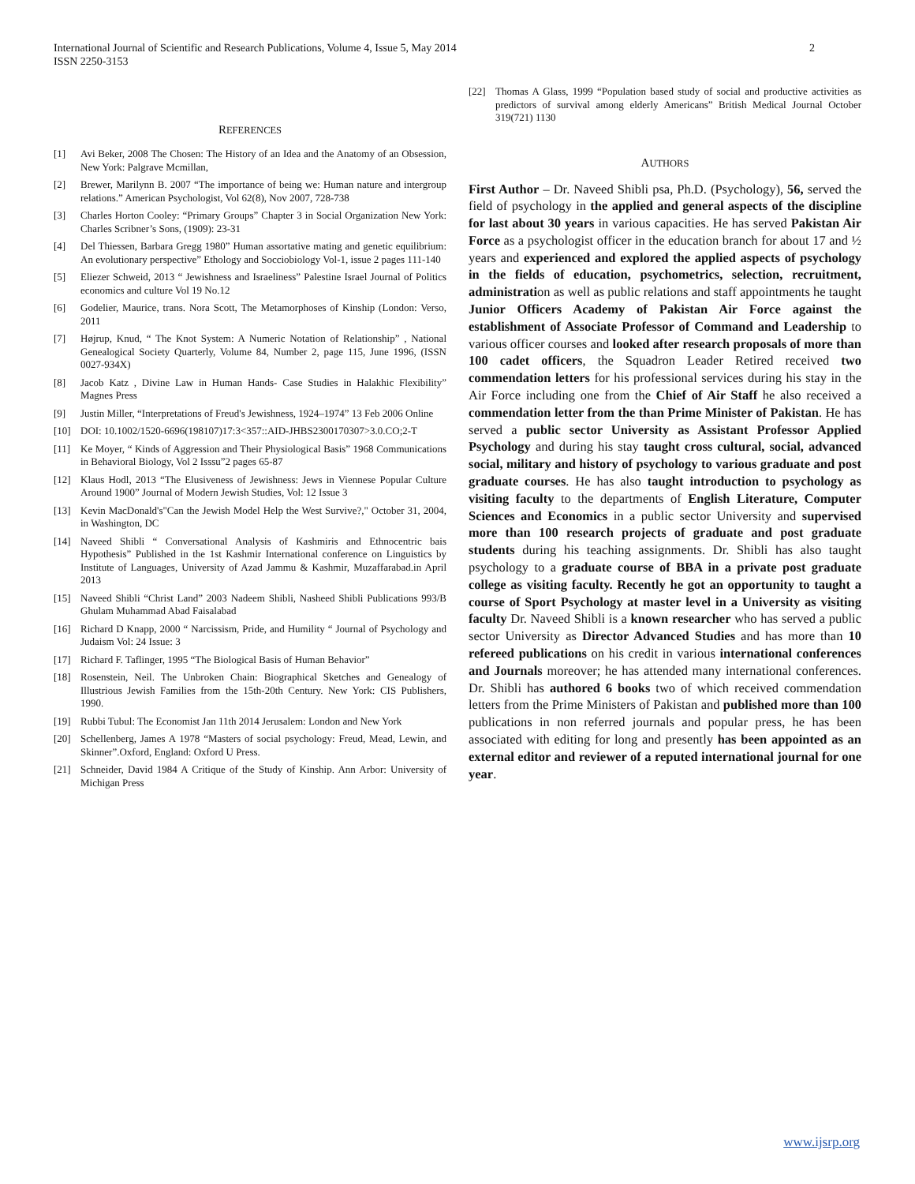2 International Journal of Scientific and Research Publications, Volume 4, Issue 5, May 2014
ISSN 2250-3153
REFERENCES
[1] Avi Beker, 2008 The Chosen: The History of an Idea and the Anatomy of an Obsession, New York: Palgrave Mcmillan,
[2] Brewer, Marilynn B. 2007 “The importance of being we: Human nature and intergroup relations.” American Psychologist, Vol 62(8), Nov 2007, 728-738
[3] Charles Horton Cooley: “Primary Groups” Chapter 3 in Social Organization New York: Charles Scribner’s Sons, (1909): 23-31
[4] Del Thiessen, Barbara Gregg 1980” Human assortative mating and genetic equilibrium: An evolutionary perspective” Ethology and Socciobiology Vol-1, issue 2 pages 111-140
[5] Eliezer Schweid, 2013 “ Jewishness and Israeliness” Palestine Israel Journal of Politics economics and culture Vol 19 No.12
[6] Godelier, Maurice, trans. Nora Scott, The Metamorphoses of Kinship (London: Verso, 2011
[7] Højrup, Knud, “ The Knot System: A Numeric Notation of Relationship” , National Genealogical Society Quarterly, Volume 84, Number 2, page 115, June 1996, (ISSN 0027-934X)
[8] Jacob Katz , Divine Law in Human Hands- Case Studies in Halakhic Flexibility” Magnes Press
[9] Justin Miller, “Interpretations of Freud's Jewishness, 1924–1974” 13 Feb 2006 Online
[10] DOI: 10.1002/1520-6696(198107)17:3<357::AID-JHBS2300170307>3.0.CO;2-T
[11] Ke Moyer, “ Kinds of Aggression and Their Physiological Basis” 1968 Communications in Behavioral Biology, Vol 2 Isssu”2 pages 65-87
[12] Klaus Hodl, 2013 “The Elusiveness of Jewishness: Jews in Viennese Popular Culture Around 1900” Journal of Modern Jewish Studies, Vol: 12 Issue 3
[13] Kevin MacDonald's"Can the Jewish Model Help the West Survive?," October 31, 2004, in Washington, DC
[14] Naveed Shibli “ Conversational Analysis of Kashmiris and Ethnocentric bais Hypothesis” Published in the 1st Kashmir International conference on Linguistics by Institute of Languages, University of Azad Jammu & Kashmir, Muzaffarabad.in April 2013
[15] Naveed Shibli “Christ Land” 2003 Nadeem Shibli, Nasheed Shibli Publications 993/B Ghulam Muhammad Abad Faisalabad
[16] Richard D Knapp, 2000 “ Narcissism, Pride, and Humility “ Journal of Psychology and Judaism Vol: 24 Issue: 3
[17] Richard F. Taflinger, 1995 “The Biological Basis of Human Behavior”
[18] Rosenstein, Neil. The Unbroken Chain: Biographical Sketches and Genealogy of Illustrious Jewish Families from the 15th-20th Century. New York: CIS Publishers, 1990.
[19] Rubbi Tubul: The Economist Jan 11th 2014 Jerusalem: London and New York
[20] Schellenberg, James A 1978 “Masters of social psychology: Freud, Mead, Lewin, and Skinner”.Oxford, England: Oxford U Press.
[21] Schneider, David 1984 A Critique of the Study of Kinship. Ann Arbor: University of Michigan Press
[22] Thomas A Glass, 1999 “Population based study of social and productive activities as predictors of survival among elderly Americans” British Medical Journal October 319(721) 1130
AUTHORS
First Author – Dr. Naveed Shibli psa, Ph.D. (Psychology), 56, served the field of psychology in the applied and general aspects of the discipline for last about 30 years in various capacities. He has served Pakistan Air Force as a psychologist officer in the education branch for about 17 and ½ years and experienced and explored the applied aspects of psychology in the fields of education, psychometrics, selection, recruitment, administration as well as public relations and staff appointments he taught Junior Officers Academy of Pakistan Air Force against the establishment of Associate Professor of Command and Leadership to various officer courses and looked after research proposals of more than 100 cadet officers, the Squadron Leader Retired received two commendation letters for his professional services during his stay in the Air Force including one from the Chief of Air Staff he also received a commendation letter from the than Prime Minister of Pakistan. He has served a public sector University as Assistant Professor Applied Psychology and during his stay taught cross cultural, social, advanced social, military and history of psychology to various graduate and post graduate courses. He has also taught introduction to psychology as visiting faculty to the departments of English Literature, Computer Sciences and Economics in a public sector University and supervised more than 100 research projects of graduate and post graduate students during his teaching assignments. Dr. Shibli has also taught psychology to a graduate course of BBA in a private post graduate college as visiting faculty. Recently he got an opportunity to taught a course of Sport Psychology at master level in a University as visiting faculty Dr. Naveed Shibli is a known researcher who has served a public sector University as Director Advanced Studies and has more than 10 refereed publications on his credit in various international conferences and Journals moreover; he has attended many international conferences. Dr. Shibli has authored 6 books two of which received commendation letters from the Prime Ministers of Pakistan and published more than 100 publications in non referred journals and popular press, he has been associated with editing for long and presently has been appointed as an external editor and reviewer of a reputed international journal for one year.
www.ijsrp.org